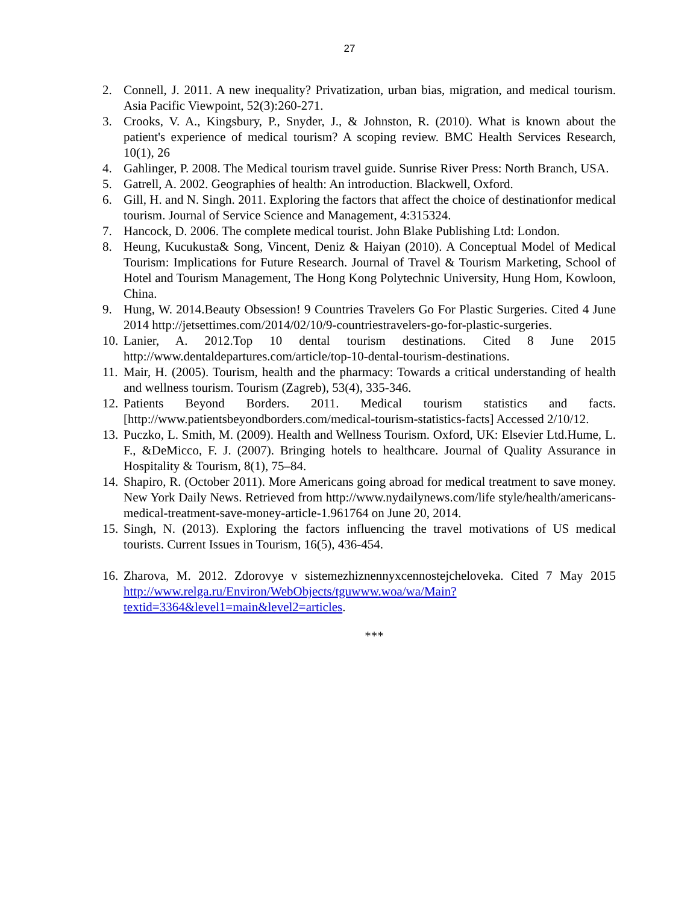27
2. Connell, J. 2011. A new inequality? Privatization, urban bias, migration, and medical tourism. Asia Pacific Viewpoint, 52(3):260-271.
3. Crooks, V. A., Kingsbury, P., Snyder, J., & Johnston, R. (2010). What is known about the patient's experience of medical tourism? A scoping review. BMC Health Services Research, 10(1), 26
4. Gahlinger, P. 2008. The Medical tourism travel guide. Sunrise River Press: North Branch, USA.
5. Gatrell, A. 2002. Geographies of health: An introduction. Blackwell, Oxford.
6. Gill, H. and N. Singh. 2011. Exploring the factors that affect the choice of destinationfor medical tourism. Journal of Service Science and Management, 4:315324.
7. Hancock, D. 2006. The complete medical tourist. John Blake Publishing Ltd: London.
8. Heung, Kucukusta& Song, Vincent, Deniz & Haiyan (2010). A Conceptual Model of Medical Tourism: Implications for Future Research. Journal of Travel & Tourism Marketing, School of Hotel and Tourism Management, The Hong Kong Polytechnic University, Hung Hom, Kowloon, China.
9. Hung, W. 2014.Beauty Obsession! 9 Countries Travelers Go For Plastic Surgeries. Cited 4 June 2014 http://jetsettimes.com/2014/02/10/9-countriestravelers-go-for-plastic-surgeries.
10. Lanier, A. 2012.Top 10 dental tourism destinations. Cited 8 June 2015 http://www.dentaldepartures.com/article/top-10-dental-tourism-destinations.
11. Mair, H. (2005). Tourism, health and the pharmacy: Towards a critical understanding of health and wellness tourism. Tourism (Zagreb), 53(4), 335-346.
12. Patients Beyond Borders. 2011. Medical tourism statistics and facts. [http://www.patientsbeyondborders.com/medical-tourism-statistics-facts] Accessed 2/10/12.
13. Puczko, L. Smith, M. (2009). Health and Wellness Tourism. Oxford, UK: Elsevier Ltd.Hume, L. F., &DeMicco, F. J. (2007). Bringing hotels to healthcare. Journal of Quality Assurance in Hospitality & Tourism, 8(1), 75–84.
14. Shapiro, R. (October 2011). More Americans going abroad for medical treatment to save money. New York Daily News. Retrieved from http://www.nydailynews.com/life style/health/americans-medical-treatment-save-money-article-1.961764 on June 20, 2014.
15. Singh, N. (2013). Exploring the factors influencing the travel motivations of US medical tourists. Current Issues in Tourism, 16(5), 436-454.
16. Zharova, M. 2012. Zdorovye v sistemezhiznennyxcennostejcheloveka. Cited 7 May 2015 http://www.relga.ru/Environ/WebObjects/tguwww.woa/wa/Main?textid=3364&level1=main&level2=articles.
***